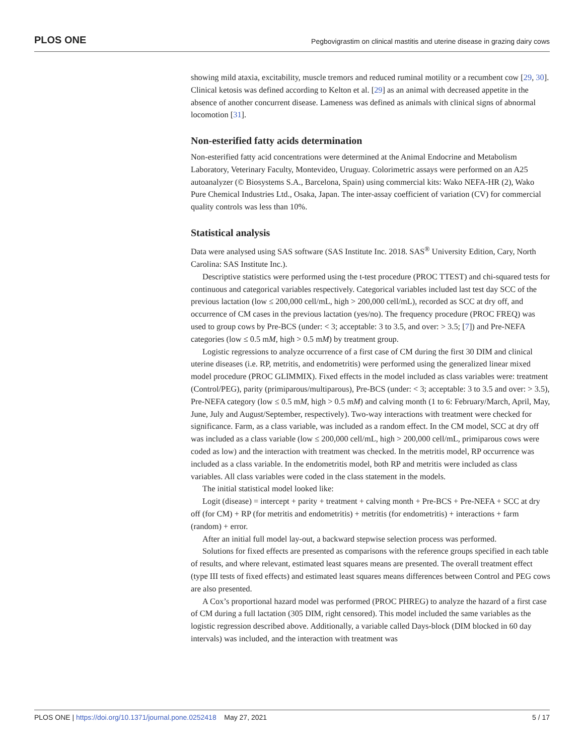PLOS ONE Pegbovigrastim on clinical mastitis and uterine disease in grazing dairy cows
showing mild ataxia, excitability, muscle tremors and reduced ruminal motility or a recumbent cow [29, 30]. Clinical ketosis was defined according to Kelton et al. [29] as an animal with decreased appetite in the absence of another concurrent disease. Lameness was defined as animals with clinical signs of abnormal locomotion [31].
Non-esterified fatty acids determination
Non-esterified fatty acid concentrations were determined at the Animal Endocrine and Metabolism Laboratory, Veterinary Faculty, Montevideo, Uruguay. Colorimetric assays were performed on an A25 autoanalyzer (© Biosystems S.A., Barcelona, Spain) using commercial kits: Wako NEFA-HR (2), Wako Pure Chemical Industries Ltd., Osaka, Japan. The inter-assay coefficient of variation (CV) for commercial quality controls was less than 10%.
Statistical analysis
Data were analysed using SAS software (SAS Institute Inc. 2018. SAS<sup>®</sup> University Edition, Cary, North Carolina: SAS Institute Inc.).
Descriptive statistics were performed using the t-test procedure (PROC TTEST) and chi-squared tests for continuous and categorical variables respectively. Categorical variables included last test day SCC of the previous lactation (low ≤ 200,000 cell/mL, high > 200,000 cell/mL), recorded as SCC at dry off, and occurrence of CM cases in the previous lactation (yes/no). The frequency procedure (PROC FREQ) was used to group cows by Pre-BCS (under: < 3; acceptable: 3 to 3.5, and over: > 3.5; [7]) and Pre-NEFA categories (low ≤ 0.5 mM, high > 0.5 mM) by treatment group.
Logistic regressions to analyze occurrence of a first case of CM during the first 30 DIM and clinical uterine diseases (i.e. RP, metritis, and endometritis) were performed using the generalized linear mixed model procedure (PROC GLIMMIX). Fixed effects in the model included as class variables were: treatment (Control/PEG), parity (primiparous/multiparous), Pre-BCS (under: < 3; acceptable: 3 to 3.5 and over: > 3.5), Pre-NEFA category (low ≤ 0.5 mM, high > 0.5 mM) and calving month (1 to 6: February/March, April, May, June, July and August/September, respectively). Two-way interactions with treatment were checked for significance. Farm, as a class variable, was included as a random effect. In the CM model, SCC at dry off was included as a class variable (low ≤ 200,000 cell/mL, high > 200,000 cell/mL, primiparous cows were coded as low) and the interaction with treatment was checked. In the metritis model, RP occurrence was included as a class variable. In the endometritis model, both RP and metritis were included as class variables. All class variables were coded in the class statement in the models.
The initial statistical model looked like:
Logit (disease) = intercept + parity + treatment + calving month + Pre-BCS + Pre-NEFA + SCC at dry off (for CM) + RP (for metritis and endometritis) + metritis (for endometritis) + interactions + farm (random) + error.
After an initial full model lay-out, a backward stepwise selection process was performed.
Solutions for fixed effects are presented as comparisons with the reference groups specified in each table of results, and where relevant, estimated least squares means are presented. The overall treatment effect (type III tests of fixed effects) and estimated least squares means differences between Control and PEG cows are also presented.
A Cox’s proportional hazard model was performed (PROC PHREG) to analyze the hazard of a first case of CM during a full lactation (305 DIM, right censored). This model included the same variables as the logistic regression described above. Additionally, a variable called Days-block (DIM blocked in 60 day intervals) was included, and the interaction with treatment was
PLOS ONE | https://doi.org/10.1371/journal.pone.0252418 May 27, 2021 5 / 17